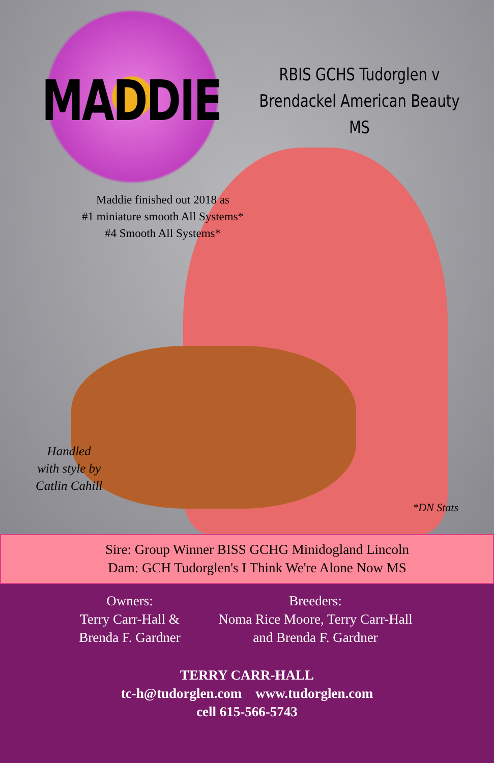MADDIE
RBIS GCHS Tudorglen v
Brendackel American Beauty MS
Maddie finished out 2018 as
#1 miniature smooth All Systems*
#4 Smooth All Systems*
Handled
with style by
Catlin Cahill
*DN Stats
Sire: Group Winner BISS GCHG Minidogland Lincoln
Dam: GCH Tudorglen's I Think We're Alone Now MS
Owners:
Terry Carr-Hall &
Brenda F. Gardner
Breeders:
Noma Rice Moore, Terry Carr-Hall
and Brenda F. Gardner
TERRY CARR-HALL
tc-h@tudorglen.com www.tudorglen.com
cell 615-566-5743